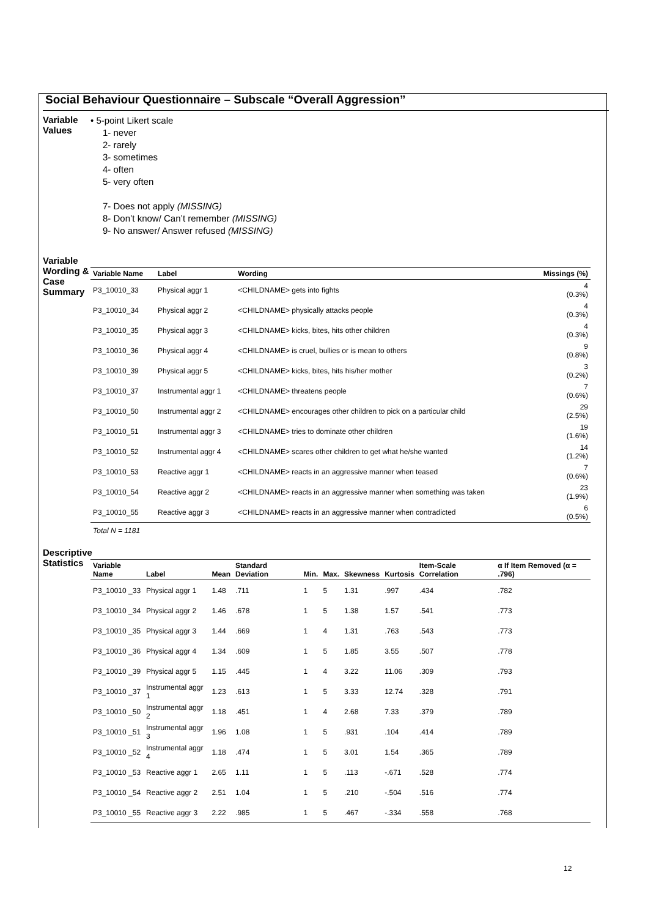Social Behaviour Questionnaire – Subscale “Overall Aggression”
Variable Values
• 5-point Likert scale
1- never
2- rarely
3- sometimes
4- often
5- very often
7- Does not apply (MISSING)
8- Don’t know/ Can’t remember (MISSING)
9- No answer/ Answer refused (MISSING)
Variable Wording & Case Summary
| Variable Name | Label | Wording | Missings (%) |
| --- | --- | --- | --- |
| P3_10010_33 | Physical aggr 1 | <CHILDNAME> gets into fights | 4 (0.3%) |
| P3_10010_34 | Physical aggr 2 | <CHILDNAME> physically attacks people | 4 (0.3%) |
| P3_10010_35 | Physical aggr 3 | <CHILDNAME> kicks, bites, hits other children | 4 (0.3%) |
| P3_10010_36 | Physical aggr 4 | <CHILDNAME> is cruel, bullies or is mean to others | 9 (0.8%) |
| P3_10010_39 | Physical aggr 5 | <CHILDNAME> kicks, bites, hits his/her mother | 3 (0.2%) |
| P3_10010_37 | Instrumental aggr 1 | <CHILDNAME> threatens people | 7 (0.6%) |
| P3_10010_50 | Instrumental aggr 2 | <CHILDNAME> encourages other children to pick on a particular child | 29 (2.5%) |
| P3_10010_51 | Instrumental aggr 3 | <CHILDNAME> tries to dominate other children | 19 (1.6%) |
| P3_10010_52 | Instrumental aggr 4 | <CHILDNAME> scares other children to get what he/she wanted | 14 (1.2%) |
| P3_10010_53 | Reactive aggr 1 | <CHILDNAME> reacts in an aggressive manner when teased | 7 (0.6%) |
| P3_10010_54 | Reactive aggr 2 | <CHILDNAME> reacts in an aggressive manner when something was taken | 23 (1.9%) |
| P3_10010_55 | Reactive aggr 3 | <CHILDNAME> reacts in an aggressive manner when contradicted | 6 (0.5%) |
Total N = 1181
Descriptive Statistics
| Variable Name | Label | Mean | Standard Deviation | Min. | Max. | Skewness | Kurtosis | Item-Scale Correlation | α If Item Removed (α = .796) |
| --- | --- | --- | --- | --- | --- | --- | --- | --- | --- |
| P3_10010 _33 | Physical aggr 1 | 1.48 | .711 | 1 | 5 | 1.31 | .997 | .434 | .782 |
| P3_10010 _34 | Physical aggr 2 | 1.46 | .678 | 1 | 5 | 1.38 | 1.57 | .541 | .773 |
| P3_10010 _35 | Physical aggr 3 | 1.44 | .669 | 1 | 4 | 1.31 | .763 | .543 | .773 |
| P3_10010 _36 | Physical aggr 4 | 1.34 | .609 | 1 | 5 | 1.85 | 3.55 | .507 | .778 |
| P3_10010 _39 | Physical aggr 5 | 1.15 | .445 | 1 | 4 | 3.22 | 11.06 | .309 | .793 |
| P3_10010 _37 | Instrumental aggr 1 | 1.23 | .613 | 1 | 5 | 3.33 | 12.74 | .328 | .791 |
| P3_10010 _50 | Instrumental aggr 2 | 1.18 | .451 | 1 | 4 | 2.68 | 7.33 | .379 | .789 |
| P3_10010 _51 | Instrumental aggr 3 | 1.96 | 1.08 | 1 | 5 | .931 | .104 | .414 | .789 |
| P3_10010 _52 | Instrumental aggr 4 | 1.18 | .474 | 1 | 5 | 3.01 | 1.54 | .365 | .789 |
| P3_10010 _53 | Reactive aggr 1 | 2.65 | 1.11 | 1 | 5 | .113 | -.671 | .528 | .774 |
| P3_10010 _54 | Reactive aggr 2 | 2.51 | 1.04 | 1 | 5 | .210 | -.504 | .516 | .774 |
| P3_10010 _55 | Reactive aggr 3 | 2.22 | .985 | 1 | 5 | .467 | -.334 | .558 | .768 |
12